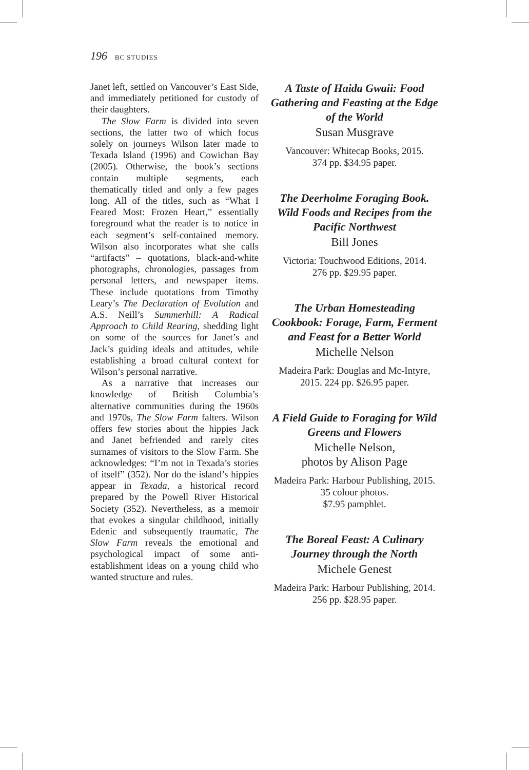196 BC STUDIES
Janet left, settled on Vancouver’s East Side, and immediately petitioned for custody of their daughters.
The Slow Farm is divided into seven sections, the latter two of which focus solely on journeys Wilson later made to Texada Island (1996) and Cowichan Bay (2005). Otherwise, the book’s sections contain multiple segments, each thematically titled and only a few pages long. All of the titles, such as “What I Feared Most: Frozen Heart,” essentially foreground what the reader is to notice in each segment’s self-contained memory. Wilson also incorporates what she calls “artifacts” – quotations, black-and-white photographs, chronologies, passages from personal letters, and newspaper items. These include quotations from Timothy Leary’s The Declaration of Evolution and A.S. Neill’s Summerhill: A Radical Approach to Child Rearing, shedding light on some of the sources for Janet’s and Jack’s guiding ideals and attitudes, while establishing a broad cultural context for Wilson’s personal narrative.
As a narrative that increases our knowledge of British Columbia’s alternative communities during the 1960s and 1970s, The Slow Farm falters. Wilson offers few stories about the hippies Jack and Janet befriended and rarely cites surnames of visitors to the Slow Farm. She acknowledges: “I’m not in Texada’s stories of itself” (352). Nor do the island’s hippies appear in Texada, a historical record prepared by the Powell River Historical Society (352). Nevertheless, as a memoir that evokes a singular childhood, initially Edenic and subsequently traumatic, The Slow Farm reveals the emotional and psychological impact of some anti-establishment ideas on a young child who wanted structure and rules.
A Taste of Haida Gwaii: Food Gathering and Feasting at the Edge of the World
Susan Musgrave
Vancouver: Whitecap Books, 2015.
374 pp. $34.95 paper.
The Deerholme Foraging Book. Wild Foods and Recipes from the Pacific Northwest
Bill Jones
Victoria: Touchwood Editions, 2014.
276 pp. $29.95 paper.
The Urban Homesteading Cookbook: Forage, Farm, Ferment and Feast for a Better World
Michelle Nelson
Madeira Park: Douglas and Mc-Intyre, 2015. 224 pp. $26.95 paper.
A Field Guide to Foraging for Wild Greens and Flowers
Michelle Nelson,
photos by Alison Page
Madeira Park: Harbour Publishing, 2015. 35 colour photos.
$7.95 pamphlet.
The Boreal Feast: A Culinary Journey through the North
Michele Genest
Madeira Park: Harbour Publishing, 2014. 256 pp. $28.95 paper.